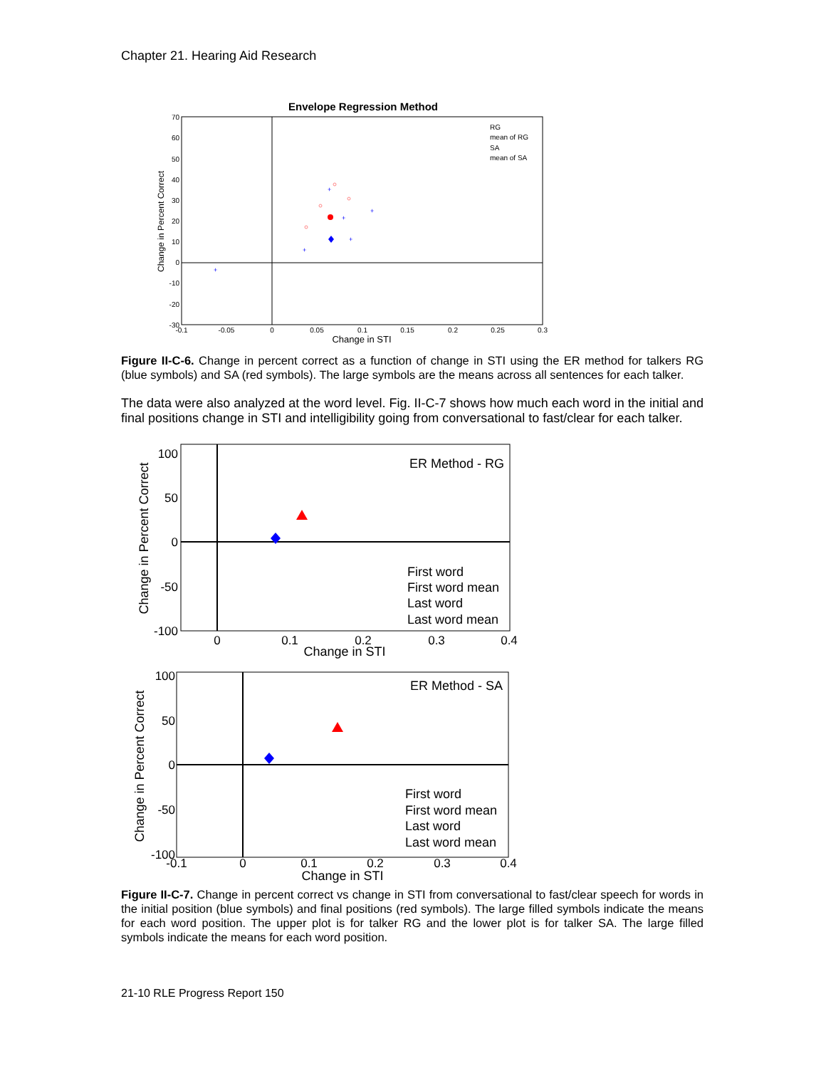Chapter 21. Hearing Aid Research
Envelope Regression Method
70
60
50
40
30
20
10
0
-10
-20
-30
-0.1
-0.05
0
0.05
0.1
0.15
0.2
0.25
0.3
Change in STI
Change in Percent Correct
RG
mean of RG
SA
mean of SA
+
+
+
+
+
+
Figure II-C-6. Change in percent correct as a function of change in STI using the ER method for talkers RG (blue symbols) and SA (red symbols). The large symbols are the means across all sentences for each talker.
The data were also analyzed at the word level. Fig. II-C-7 shows how much each word in the initial and final positions change in STI and intelligibility going from conversational to fast/clear for each talker.
100
50
0
-50
-100
0
0.1
0.2
0.3
0.4
Change in STI
Change in Percent Correct
ER Method - RG
First word
First word mean
Last word
Last word mean
100
50
0
-50
-100
-0.1
0
0.1
0.2
0.3
0.4
Change in STI
Change in Percent Correct
ER Method - SA
First word
First word mean
Last word
Last word mean
Figure II-C-7. Change in percent correct vs change in STI from conversational to fast/clear speech for words in the initial position (blue symbols) and final positions (red symbols). The large filled symbols indicate the means for each word position. The upper plot is for talker RG and the lower plot is for talker SA. The large filled symbols indicate the means for each word position.
21-10 RLE Progress Report 150